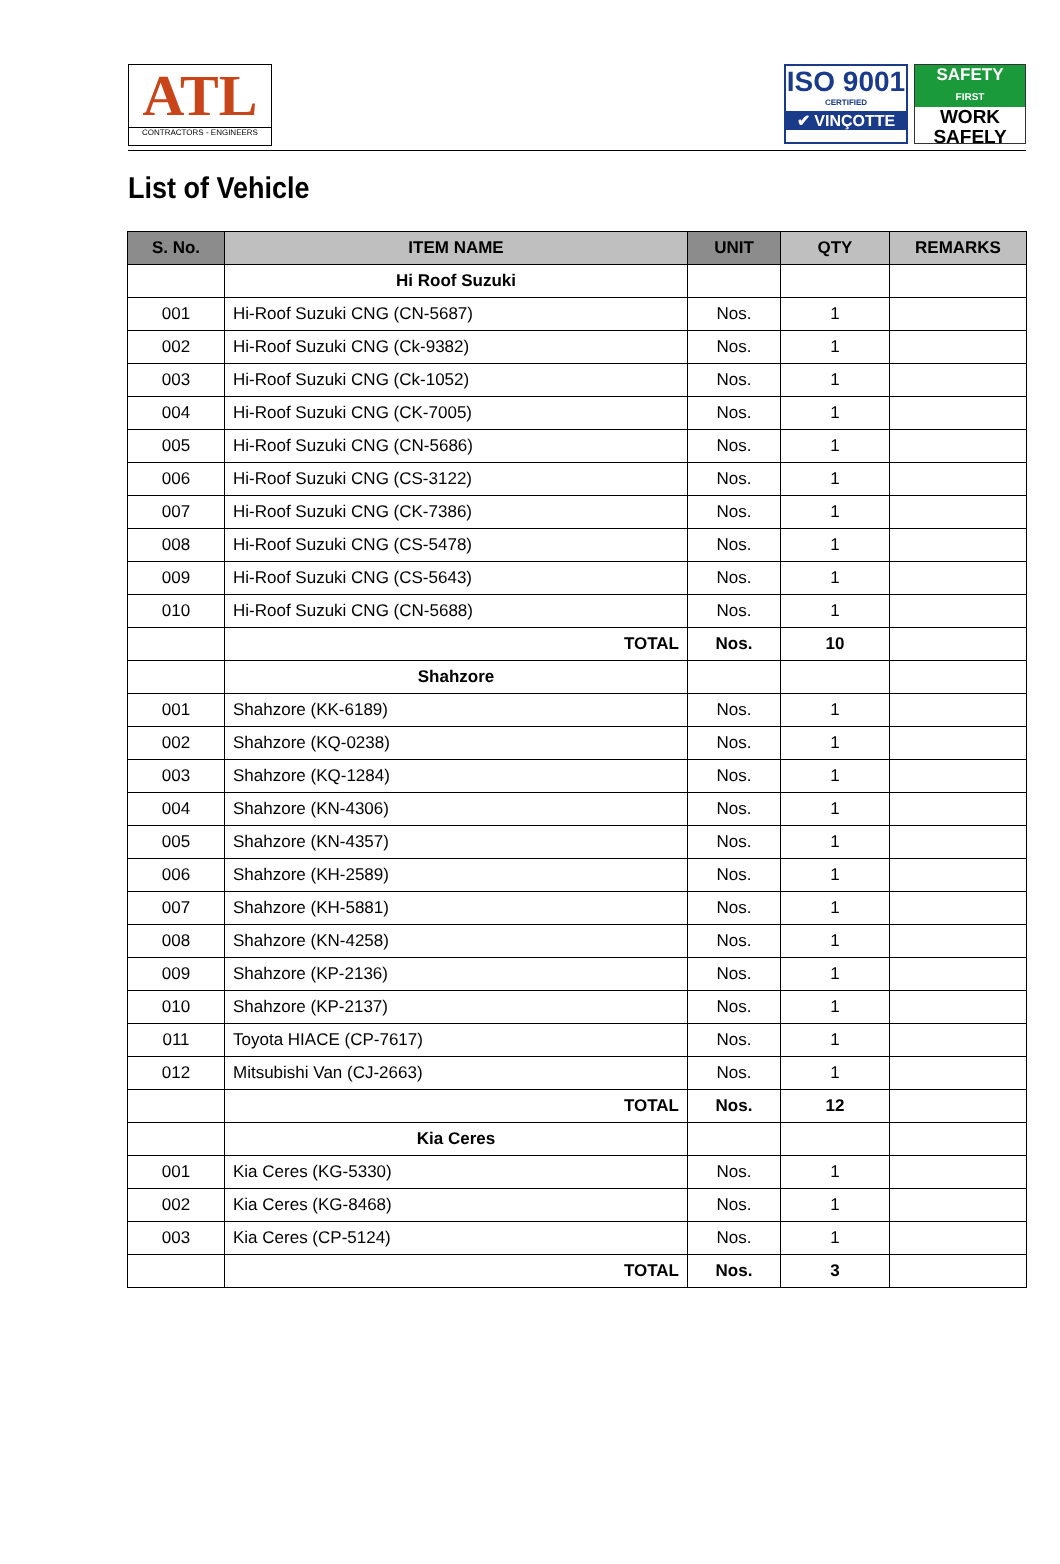ATL
CONTRACTORS - ENGINEERS
ISO 9001
CERTIFIED
✔ VINÇOTTE
SAFETY
FIRST
WORK
SAFELY
List of Vehicle
| S. No. | ITEM NAME | UNIT | QTY | REMARKS |
| --- | --- | --- | --- | --- |
| | Hi Roof Suzuki | | | |
| 001 | Hi-Roof Suzuki CNG (CN-5687) | Nos. | 1 | |
| 002 | Hi-Roof Suzuki CNG (Ck-9382) | Nos. | 1 | |
| 003 | Hi-Roof Suzuki CNG (Ck-1052) | Nos. | 1 | |
| 004 | Hi-Roof Suzuki CNG (CK-7005) | Nos. | 1 | |
| 005 | Hi-Roof Suzuki CNG (CN-5686) | Nos. | 1 | |
| 006 | Hi-Roof Suzuki CNG (CS-3122) | Nos. | 1 | |
| 007 | Hi-Roof Suzuki CNG (CK-7386) | Nos. | 1 | |
| 008 | Hi-Roof Suzuki CNG (CS-5478) | Nos. | 1 | |
| 009 | Hi-Roof Suzuki CNG (CS-5643) | Nos. | 1 | |
| 010 | Hi-Roof Suzuki CNG (CN-5688) | Nos. | 1 | |
| | TOTAL | Nos. | 10 | |
| | Shahzore | | | |
| 001 | Shahzore (KK-6189) | Nos. | 1 | |
| 002 | Shahzore (KQ-0238) | Nos. | 1 | |
| 003 | Shahzore (KQ-1284) | Nos. | 1 | |
| 004 | Shahzore (KN-4306) | Nos. | 1 | |
| 005 | Shahzore (KN-4357) | Nos. | 1 | |
| 006 | Shahzore (KH-2589) | Nos. | 1 | |
| 007 | Shahzore (KH-5881) | Nos. | 1 | |
| 008 | Shahzore (KN-4258) | Nos. | 1 | |
| 009 | Shahzore (KP-2136) | Nos. | 1 | |
| 010 | Shahzore (KP-2137) | Nos. | 1 | |
| 011 | Toyota HIACE (CP-7617) | Nos. | 1 | |
| 012 | Mitsubishi Van (CJ-2663) | Nos. | 1 | |
| | TOTAL | Nos. | 12 | |
| | Kia Ceres | | | |
| 001 | Kia Ceres (KG-5330) | Nos. | 1 | |
| 002 | Kia Ceres (KG-8468) | Nos. | 1 | |
| 003 | Kia Ceres (CP-5124) | Nos. | 1 | |
| | TOTAL | Nos. | 3 | |